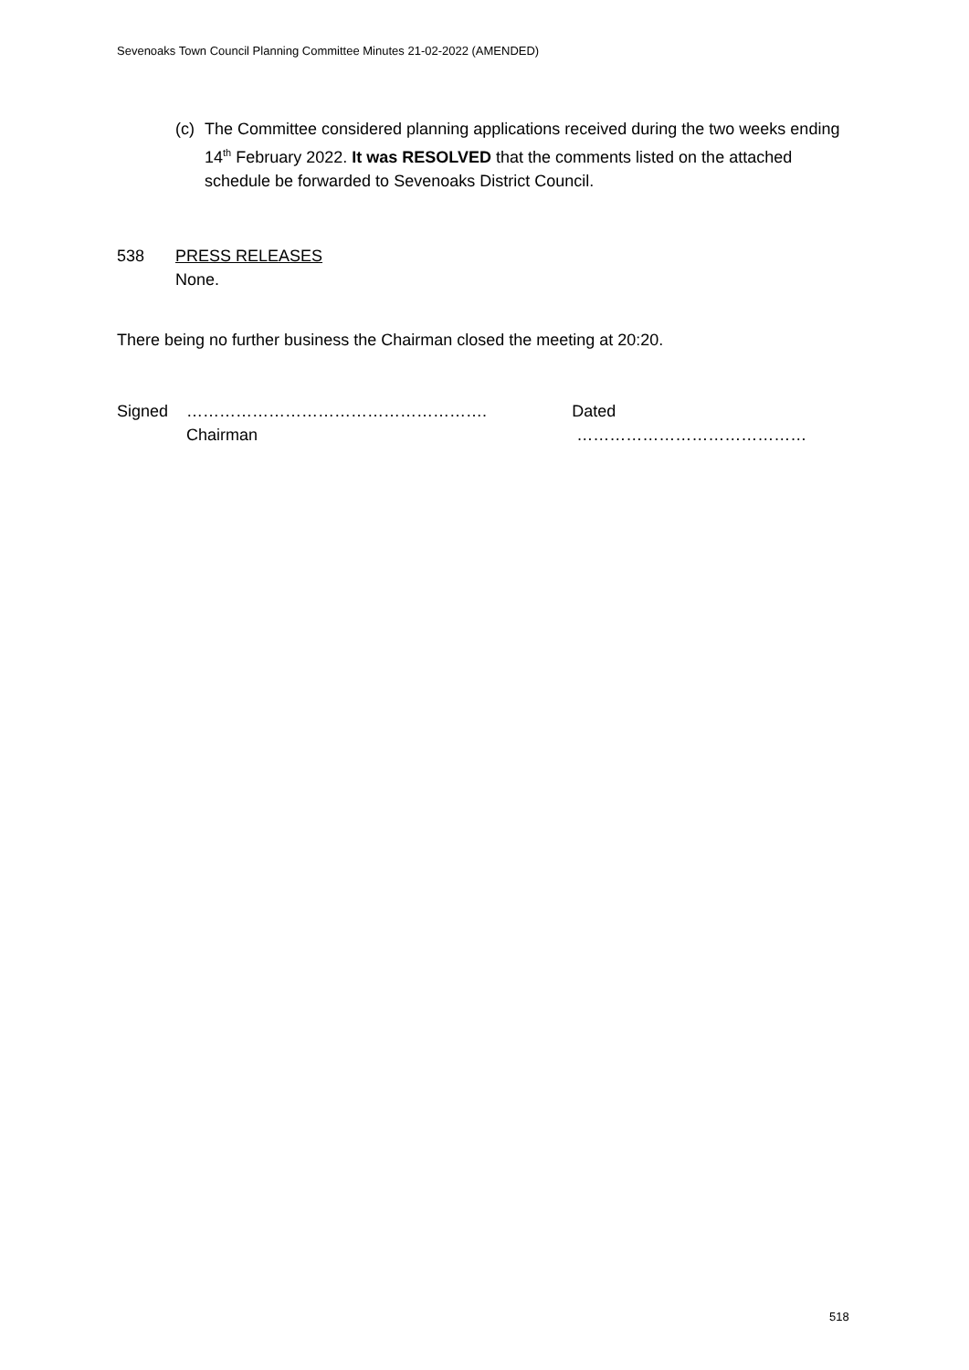Sevenoaks Town Council Planning Committee Minutes 21-02-2022 (AMENDED)
(c) The Committee considered planning applications received during the two weeks ending 14<sup>th</sup> February 2022. It was RESOLVED that the comments listed on the attached schedule be forwarded to Sevenoaks District Council.
538 PRESS RELEASES
None.
There being no further business the Chairman closed the meeting at 20:20.
Signed ……………………………………………….
Chairman Dated ……………………………………
518